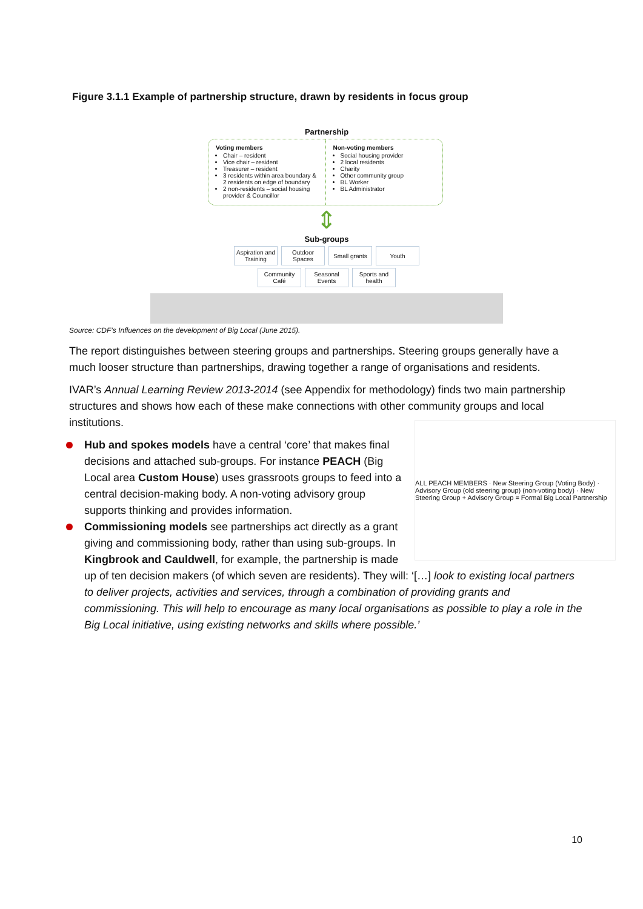Figure 3.1.1 Example of partnership structure, drawn by residents in focus group
Partnership
Voting members
Chair – resident
Vice chair – resident
Treasurer – resident
3 residents within area boundary & 2 residents on edge of boundary
2 non-residents – social housing provider & Councillor
Non-voting members
Social housing provider
2 local residents
Charity
Other community group
BL Worker
BL Administrator
⇕
Sub-groups
Aspiration and Training Outdoor Spaces Small grants Youth
Community Café Seasonal Events Sports and health
Source: CDF’s Influences on the development of Big Local (June 2015).
The report distinguishes between steering groups and partnerships. Steering groups generally have a much looser structure than partnerships, drawing together a range of organisations and residents.
IVAR’s Annual Learning Review 2013-2014 (see Appendix for methodology) finds two main partnership structures and shows how each of these make connections with other community groups and local institutions.
ALL PEACH MEMBERS · New Steering Group (Voting Body) · Advisory Group (old steering group) (non-voting body) · New Steering Group + Advisory Group = Formal Big Local Partnership
Hub and spokes models have a central ‘core’ that makes final decisions and attached sub-groups. For instance PEACH (Big Local area Custom House) uses grassroots groups to feed into a central decision-making body. A non-voting advisory group supports thinking and provides information.
Commissioning models see partnerships act directly as a grant giving and commissioning body, rather than using sub-groups. In Kingbrook and Cauldwell, for example, the partnership is made up of ten decision makers (of which seven are residents). They will: ‘[…] look to existing local partners to deliver projects, activities and services, through a combination of providing grants and commissioning. This will help to encourage as many local organisations as possible to play a role in the Big Local initiative, using existing networks and skills where possible.’
10